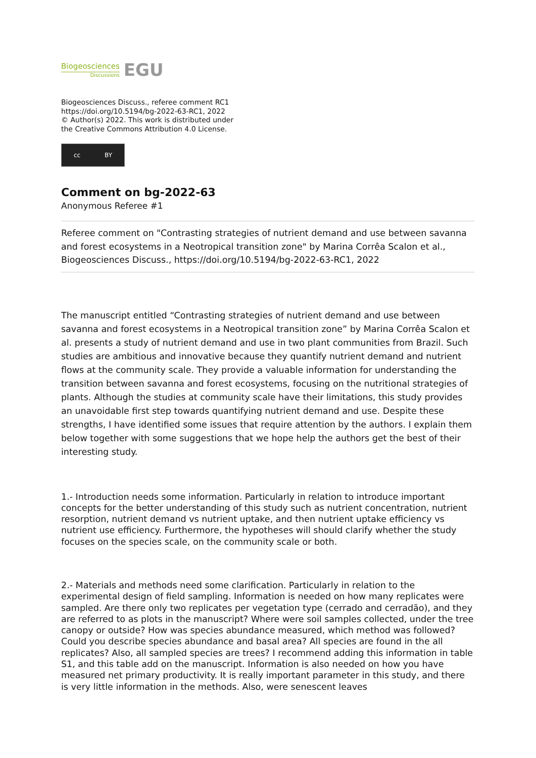Biogeosciences
Discussions
EGU
Biogeosciences Discuss., referee comment RC1
https://doi.org/10.5194/bg-2022-63-RC1, 2022
© Author(s) 2022. This work is distributed under
the Creative Commons Attribution 4.0 License.
cc BY
Comment on bg-2022-63
Anonymous Referee #1
Referee comment on "Contrasting strategies of nutrient demand and use between savanna and forest ecosystems in a Neotropical transition zone" by Marina Corrêa Scalon et al., Biogeosciences Discuss., https://doi.org/10.5194/bg-2022-63-RC1, 2022
The manuscript entitled “Contrasting strategies of nutrient demand and use between savanna and forest ecosystems in a Neotropical transition zone” by Marina Corrêa Scalon et al. presents a study of nutrient demand and use in two plant communities from Brazil. Such studies are ambitious and innovative because they quantify nutrient demand and nutrient flows at the community scale. They provide a valuable information for understanding the transition between savanna and forest ecosystems, focusing on the nutritional strategies of plants. Although the studies at community scale have their limitations, this study provides an unavoidable first step towards quantifying nutrient demand and use. Despite these strengths, I have identified some issues that require attention by the authors. I explain them below together with some suggestions that we hope help the authors get the best of their interesting study.
1.- Introduction needs some information. Particularly in relation to introduce important concepts for the better understanding of this study such as nutrient concentration, nutrient resorption, nutrient demand vs nutrient uptake, and then nutrient uptake efficiency vs nutrient use efficiency. Furthermore, the hypotheses will should clarify whether the study focuses on the species scale, on the community scale or both.
2.- Materials and methods need some clarification. Particularly in relation to the experimental design of field sampling. Information is needed on how many replicates were sampled. Are there only two replicates per vegetation type (cerrado and cerradão), and they are referred to as plots in the manuscript? Where were soil samples collected, under the tree canopy or outside? How was species abundance measured, which method was followed? Could you describe species abundance and basal area? All species are found in the all replicates? Also, all sampled species are trees? I recommend adding this information in table S1, and this table add on the manuscript. Information is also needed on how you have measured net primary productivity. It is really important parameter in this study, and there is very little information in the methods. Also, were senescent leaves